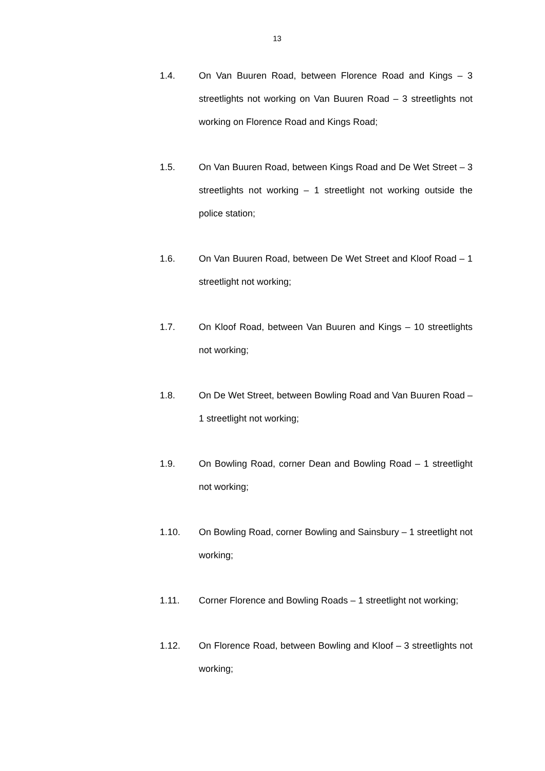13
1.4. On Van Buuren Road, between Florence Road and Kings – 3 streetlights not working on Van Buuren Road – 3 streetlights not working on Florence Road and Kings Road;
1.5. On Van Buuren Road, between Kings Road and De Wet Street – 3 streetlights not working – 1 streetlight not working outside the police station;
1.6. On Van Buuren Road, between De Wet Street and Kloof Road – 1 streetlight not working;
1.7. On Kloof Road, between Van Buuren and Kings – 10 streetlights not working;
1.8. On De Wet Street, between Bowling Road and Van Buuren Road – 1 streetlight not working;
1.9. On Bowling Road, corner Dean and Bowling Road – 1 streetlight not working;
1.10. On Bowling Road, corner Bowling and Sainsbury – 1 streetlight not working;
1.11. Corner Florence and Bowling Roads – 1 streetlight not working;
1.12. On Florence Road, between Bowling and Kloof – 3 streetlights not working;